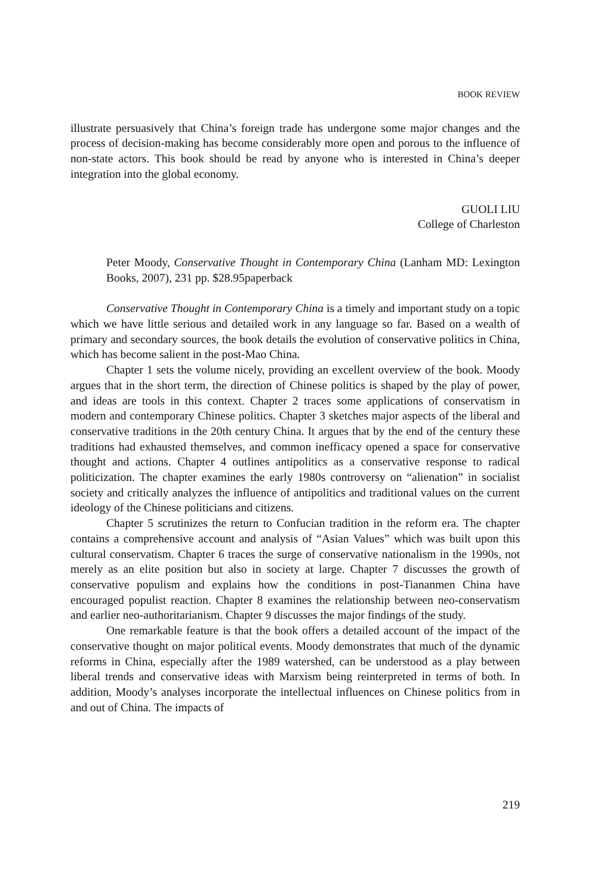BOOK REVIEW
illustrate persuasively that China’s foreign trade has undergone some major changes and the process of decision-making has become considerably more open and porous to the influence of non-state actors. This book should be read by anyone who is interested in China’s deeper integration into the global economy.
GUOLI LIU
College of Charleston
Peter Moody, Conservative Thought in Contemporary China (Lanham MD: Lexington Books, 2007), 231 pp. $28.95paperback
Conservative Thought in Contemporary China is a timely and important study on a topic which we have little serious and detailed work in any language so far. Based on a wealth of primary and secondary sources, the book details the evolution of conservative politics in China, which has become salient in the post-Mao China.
Chapter 1 sets the volume nicely, providing an excellent overview of the book. Moody argues that in the short term, the direction of Chinese politics is shaped by the play of power, and ideas are tools in this context. Chapter 2 traces some applications of conservatism in modern and contemporary Chinese politics. Chapter 3 sketches major aspects of the liberal and conservative traditions in the 20th century China. It argues that by the end of the century these traditions had exhausted themselves, and common inefficacy opened a space for conservative thought and actions. Chapter 4 outlines antipolitics as a conservative response to radical politicization. The chapter examines the early 1980s controversy on “alienation” in socialist society and critically analyzes the influence of antipolitics and traditional values on the current ideology of the Chinese politicians and citizens.
Chapter 5 scrutinizes the return to Confucian tradition in the reform era. The chapter contains a comprehensive account and analysis of “Asian Values” which was built upon this cultural conservatism. Chapter 6 traces the surge of conservative nationalism in the 1990s, not merely as an elite position but also in society at large. Chapter 7 discusses the growth of conservative populism and explains how the conditions in post-Tiananmen China have encouraged populist reaction. Chapter 8 examines the relationship between neo-conservatism and earlier neo-authoritarianism. Chapter 9 discusses the major findings of the study.
One remarkable feature is that the book offers a detailed account of the impact of the conservative thought on major political events. Moody demonstrates that much of the dynamic reforms in China, especially after the 1989 watershed, can be understood as a play between liberal trends and conservative ideas with Marxism being reinterpreted in terms of both. In addition, Moody’s analyses incorporate the intellectual influences on Chinese politics from in and out of China. The impacts of
219